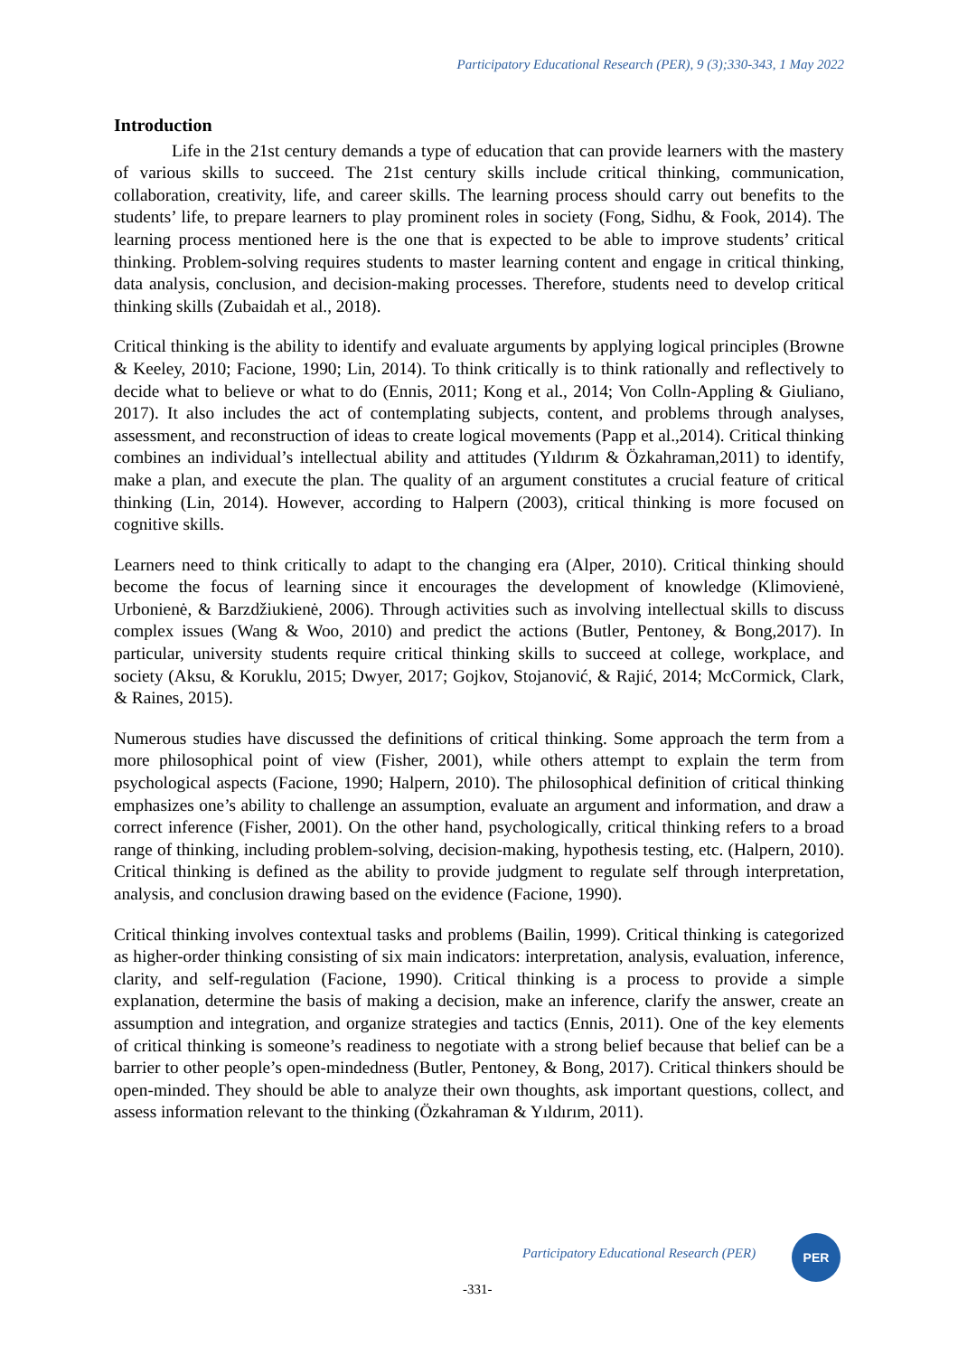Participatory Educational Research (PER), 9 (3);330-343, 1 May 2022
Introduction
Life in the 21st century demands a type of education that can provide learners with the mastery of various skills to succeed. The 21st century skills include critical thinking, communication, collaboration, creativity, life, and career skills. The learning process should carry out benefits to the students’ life, to prepare learners to play prominent roles in society (Fong, Sidhu, & Fook, 2014). The learning process mentioned here is the one that is expected to be able to improve students’ critical thinking. Problem-solving requires students to master learning content and engage in critical thinking, data analysis, conclusion, and decision-making processes. Therefore, students need to develop critical thinking skills (Zubaidah et al., 2018).
Critical thinking is the ability to identify and evaluate arguments by applying logical principles (Browne & Keeley, 2010; Facione, 1990; Lin, 2014). To think critically is to think rationally and reflectively to decide what to believe or what to do (Ennis, 2011; Kong et al., 2014; Von Colln-Appling & Giuliano, 2017). It also includes the act of contemplating subjects, content, and problems through analyses, assessment, and reconstruction of ideas to create logical movements (Papp et al.,2014). Critical thinking combines an individual’s intellectual ability and attitudes (Yıldırım & Özkahraman,2011) to identify, make a plan, and execute the plan. The quality of an argument constitutes a crucial feature of critical thinking (Lin, 2014). However, according to Halpern (2003), critical thinking is more focused on cognitive skills.
Learners need to think critically to adapt to the changing era (Alper, 2010). Critical thinking should become the focus of learning since it encourages the development of knowledge (Klimovienė, Urbonienė, & Barzdžiukienė, 2006). Through activities such as involving intellectual skills to discuss complex issues (Wang & Woo, 2010) and predict the actions (Butler, Pentoney, & Bong,2017). In particular, university students require critical thinking skills to succeed at college, workplace, and society (Aksu, & Koruklu, 2015; Dwyer, 2017; Gojkov, Stojanović, & Rajić, 2014; McCormick, Clark, & Raines, 2015).
Numerous studies have discussed the definitions of critical thinking. Some approach the term from a more philosophical point of view (Fisher, 2001), while others attempt to explain the term from psychological aspects (Facione, 1990; Halpern, 2010). The philosophical definition of critical thinking emphasizes one’s ability to challenge an assumption, evaluate an argument and information, and draw a correct inference (Fisher, 2001). On the other hand, psychologically, critical thinking refers to a broad range of thinking, including problem-solving, decision-making, hypothesis testing, etc. (Halpern, 2010). Critical thinking is defined as the ability to provide judgment to regulate self through interpretation, analysis, and conclusion drawing based on the evidence (Facione, 1990).
Critical thinking involves contextual tasks and problems (Bailin, 1999). Critical thinking is categorized as higher-order thinking consisting of six main indicators: interpretation, analysis, evaluation, inference, clarity, and self-regulation (Facione, 1990). Critical thinking is a process to provide a simple explanation, determine the basis of making a decision, make an inference, clarify the answer, create an assumption and integration, and organize strategies and tactics (Ennis, 2011). One of the key elements of critical thinking is someone’s readiness to negotiate with a strong belief because that belief can be a barrier to other people’s open-mindedness (Butler, Pentoney, & Bong, 2017). Critical thinkers should be open-minded. They should be able to analyze their own thoughts, ask important questions, collect, and assess information relevant to the thinking (Özkahraman & Yıldırım, 2011).
Participatory Educational Research (PER)
PER
-331-